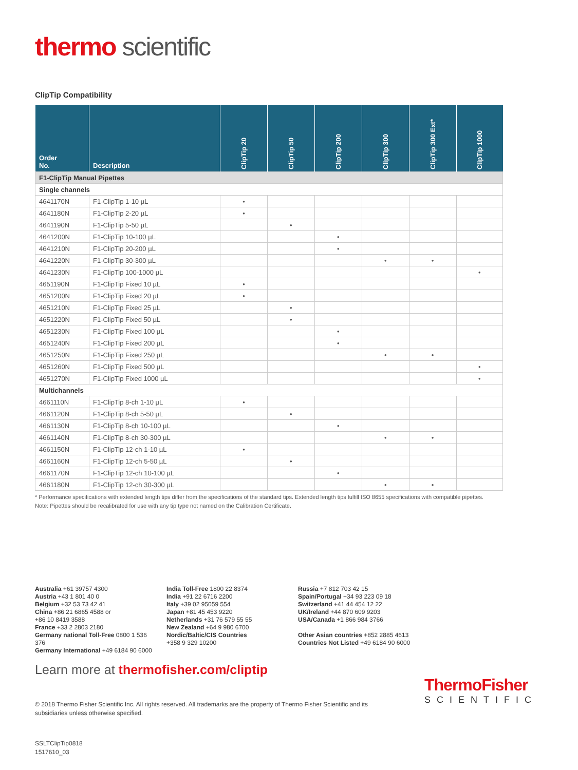thermo scientific
ClipTip Compatibility
| Order No. | Description | ClipTip 20 | ClipTip 50 | ClipTip 200 | ClipTip 300 | ClipTip 300 Ext* | ClipTip 1000 |
| --- | --- | --- | --- | --- | --- | --- | --- |
| F1-ClipTip Manual Pipettes | | | | | | | |
| Single channels | | | | | | | |
| 4641170N | F1-ClipTip 1-10 µL | • | | | | | |
| 4641180N | F1-ClipTip 2-20 µL | • | | | | | |
| 4641190N | F1-ClipTip 5-50 µL | | • | | | | |
| 4641200N | F1-ClipTip 10-100 µL | | | • | | | |
| 4641210N | F1-ClipTip 20-200 µL | | | • | | | |
| 4641220N | F1-ClipTip 30-300 µL | | | | • | • | |
| 4641230N | F1-ClipTip 100-1000 µL | | | | | | • |
| 4651190N | F1-ClipTip Fixed 10 µL | • | | | | | |
| 4651200N | F1-ClipTip Fixed 20 µL | • | | | | | |
| 4651210N | F1-ClipTip Fixed 25 µL | | • | | | | |
| 4651220N | F1-ClipTip Fixed 50 µL | | • | | | | |
| 4651230N | F1-ClipTip Fixed 100 µL | | | • | | | |
| 4651240N | F1-ClipTip Fixed 200 µL | | | • | | | |
| 4651250N | F1-ClipTip Fixed 250 µL | | | | • | • | |
| 4651260N | F1-ClipTip Fixed 500 µL | | | | | | • |
| 4651270N | F1-ClipTip Fixed 1000 µL | | | | | | • |
| Multichannels | | | | | | | |
| 4661110N | F1-ClipTip 8-ch 1-10 µL | • | | | | | |
| 4661120N | F1-ClipTip 8-ch 5-50 µL | | • | | | | |
| 4661130N | F1-ClipTip 8-ch 10-100 µL | | | • | | | |
| 4661140N | F1-ClipTip 8-ch 30-300 µL | | | | • | • | |
| 4661150N | F1-ClipTip 12-ch 1-10 µL | • | | | | | |
| 4661160N | F1-ClipTip 12-ch 5-50 µL | | • | | | | |
| 4661170N | F1-ClipTip 12-ch 10-100 µL | | | • | | | |
| 4661180N | F1-ClipTip 12-ch 30-300 µL | | | | • | • | |
* Performance specifications with extended length tips differ from the specifications of the standard tips. Extended length tips fulfill ISO 8655 specifications with compatible pipettes.
Note: Pipettes should be recalibrated for use with any tip type not named on the Calibration Certificate.
Australia +61 39757 4300
Austria +43 1 801 40 0
Belgium +32 53 73 42 41
China +86 21 6865 4588 or
+86 10 8419 3588
France +33 2 2803 2180
Germany national Toll-Free 0800 1 536 376
Germany International +49 6184 90 6000
India Toll-Free 1800 22 8374
India +91 22 6716 2200
Italy +39 02 95059 554
Japan +81 45 453 9220
Netherlands +31 76 579 55 55
New Zealand +64 9 980 6700
Nordic/Baltic/CIS Countries
+358 9 329 10200
Russia +7 812 703 42 15
Spain/Portugal +34 93 223 09 18
Switzerland +41 44 454 12 22
UK/Ireland +44 870 609 9203
USA/Canada +1 866 984 3766
Other Asian countries +852 2885 4613
Countries Not Listed +49 6184 90 6000
Learn more at thermofisher.com/cliptip
ThermoFisher
SCIENTIFIC
© 2018 Thermo Fisher Scientific Inc. All rights reserved. All trademarks are the property of Thermo Fisher Scientific and its subsidiaries unless otherwise specified.
SSLTClipTip0818
1517610_03